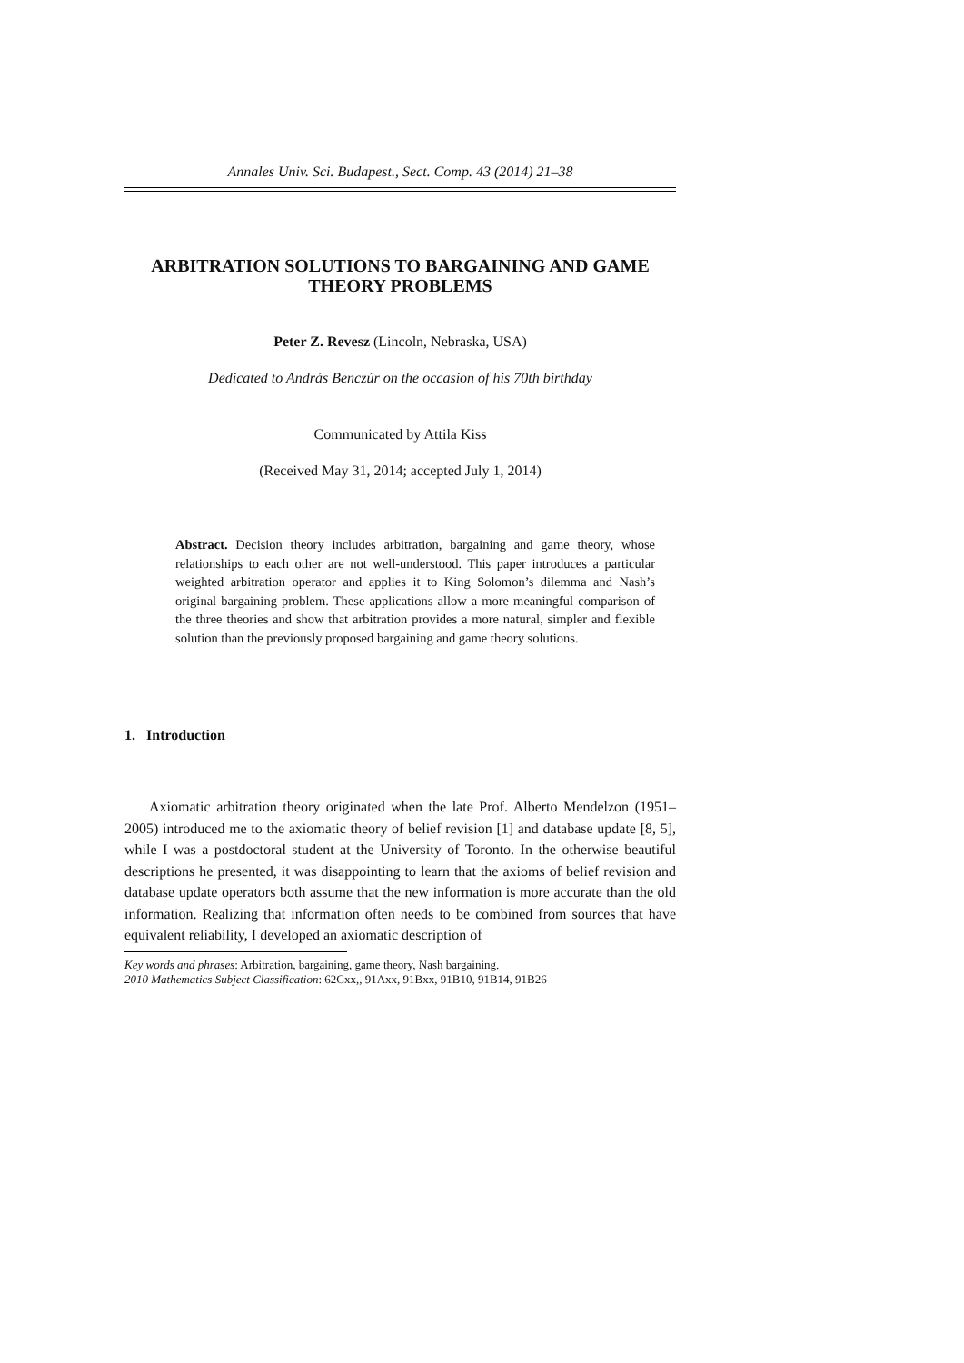Annales Univ. Sci. Budapest., Sect. Comp. 43 (2014) 21–38
ARBITRATION SOLUTIONS TO BARGAINING AND GAME THEORY PROBLEMS
Peter Z. Revesz (Lincoln, Nebraska, USA)
Dedicated to András Benczúr on the occasion of his 70th birthday
Communicated by Attila Kiss
(Received May 31, 2014; accepted July 1, 2014)
Abstract. Decision theory includes arbitration, bargaining and game theory, whose relationships to each other are not well-understood. This paper introduces a particular weighted arbitration operator and applies it to King Solomon’s dilemma and Nash’s original bargaining problem. These applications allow a more meaningful comparison of the three theories and show that arbitration provides a more natural, simpler and flexible solution than the previously proposed bargaining and game theory solutions.
1. Introduction
Axiomatic arbitration theory originated when the late Prof. Alberto Mendelzon (1951–2005) introduced me to the axiomatic theory of belief revision [1] and database update [8, 5], while I was a postdoctoral student at the University of Toronto. In the otherwise beautiful descriptions he presented, it was disappointing to learn that the axioms of belief revision and database update operators both assume that the new information is more accurate than the old information. Realizing that information often needs to be combined from sources that have equivalent reliability, I developed an axiomatic description of
Key words and phrases: Arbitration, bargaining, game theory, Nash bargaining.
2010 Mathematics Subject Classification: 62Cxx,, 91Axx, 91Bxx, 91B10, 91B14, 91B26